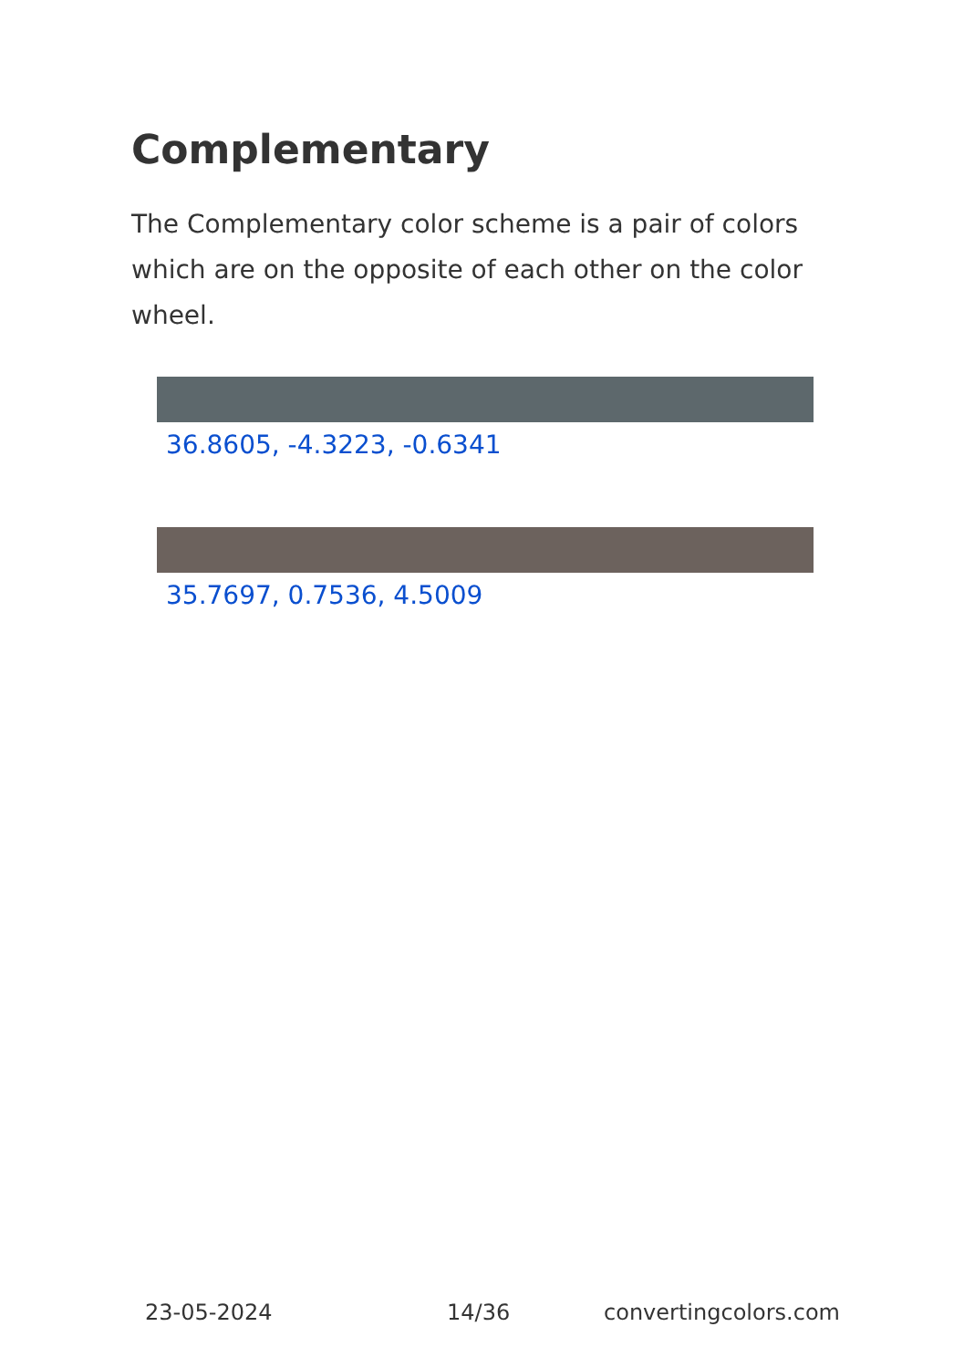Complementary
The Complementary color scheme is a pair of colors which are on the opposite of each other on the color wheel.
36.8605, -4.3223, -0.6341
35.7697, 0.7536, 4.5009
23-05-2024 14/36 convertingcolors.com